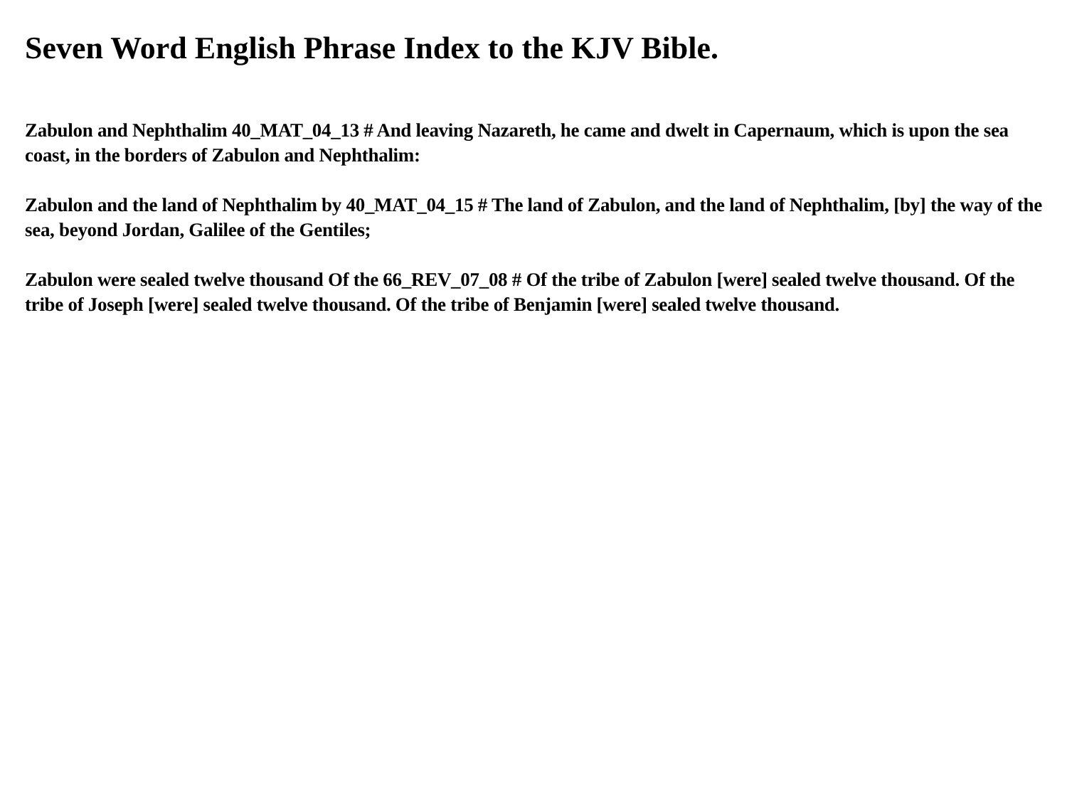Seven Word English Phrase Index to the KJV Bible.
Zabulon and Nephthalim 40_MAT_04_13 # And leaving Nazareth, he came and dwelt in Capernaum, which is upon the sea coast, in the borders of Zabulon and Nephthalim:
Zabulon and the land of Nephthalim by 40_MAT_04_15 # The land of Zabulon, and the land of Nephthalim, [by] the way of the sea, beyond Jordan, Galilee of the Gentiles;
Zabulon were sealed twelve thousand Of the 66_REV_07_08 # Of the tribe of Zabulon [were] sealed twelve thousand. Of the tribe of Joseph [were] sealed twelve thousand. Of the tribe of Benjamin [were] sealed twelve thousand.